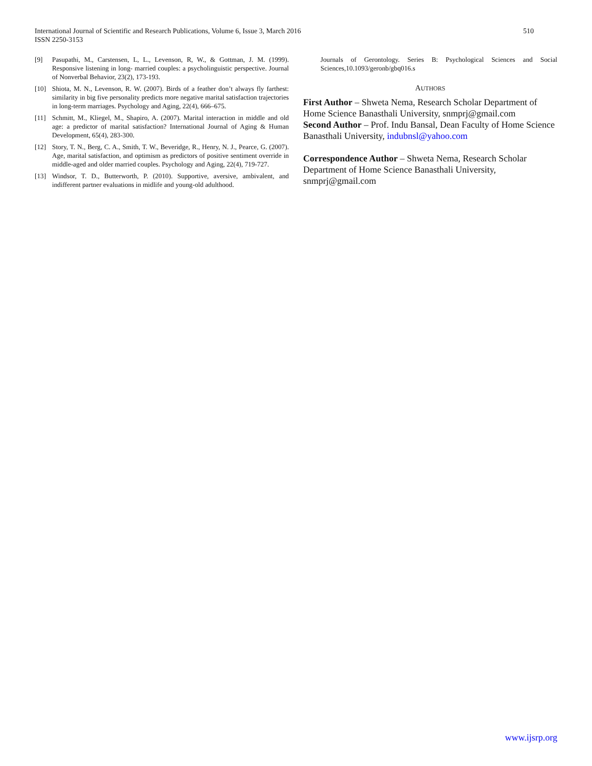510 International Journal of Scientific and Research Publications, Volume 6, Issue 3, March 2016
ISSN 2250-3153
[9] Pasupathi, M., Carstensen, L, L., Levenson, R, W., & Gottman, J. M. (1999). Responsive listening in long- married couples: a psycholinguistic perspective. Journal of Nonverbal Behavior, 23(2), 173-193.
[10] Shiota, M. N., Levenson, R. W. (2007). Birds of a feather don’t always fly farthest: similarity in big five personality predicts more negative marital satisfaction trajectories in long-term marriages. Psychology and Aging, 22(4), 666–675.
[11] Schmitt, M., Kliegel, M., Shapiro, A. (2007). Marital interaction in middle and old age: a predictor of marital satisfaction? International Journal of Aging & Human Development, 65(4), 283-300.
[12] Story, T. N., Berg, C. A., Smith, T. W., Beveridge, R., Henry, N. J., Pearce, G. (2007). Age, marital satisfaction, and optimism as predictors of positive sentiment override in middle-aged and older married couples. Psychology and Aging, 22(4), 719-727.
[13] Windsor, T. D., Butterworth, P. (2010). Supportive, aversive, ambivalent, and indifferent partner evaluations in midlife and young-old adulthood.
Journals of Gerontology. Series B: Psychological Sciences and Social Sciences,10.1093/geronb/gbq016.s
AUTHORS
First Author – Shweta Nema, Research Scholar Department of Home Science Banasthali University, snmprj@gmail.com
Second Author – Prof. Indu Bansal, Dean Faculty of Home Science Banasthali University, indubnsl@yahoo.com
Correspondence Author – Shweta Nema, Research Scholar Department of Home Science Banasthali University, snmprj@gmail.com
www.ijsrp.org